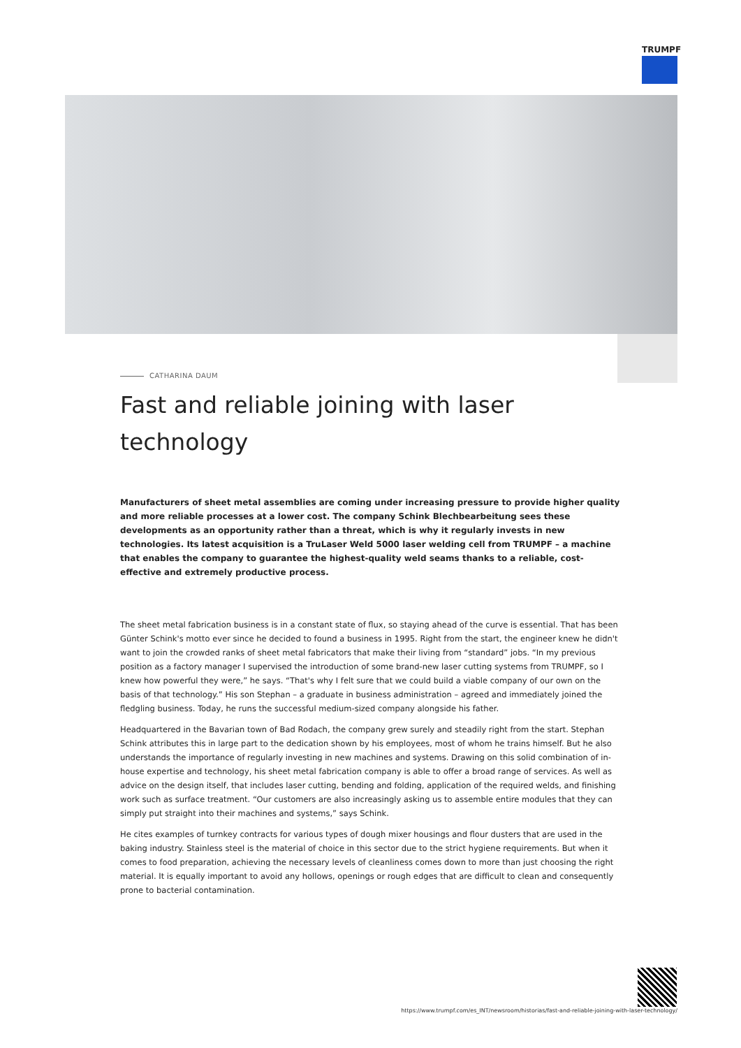TRUMPF
CATHARINA DAUM
Fast and reliable joining with laser technology
Manufacturers of sheet metal assemblies are coming under increasing pressure to provide higher quality and more reliable processes at a lower cost. The company Schink Blechbearbeitung sees these developments as an opportunity rather than a threat, which is why it regularly invests in new technologies. Its latest acquisition is a TruLaser Weld 5000 laser welding cell from TRUMPF – a machine that enables the company to guarantee the highest-quality weld seams thanks to a reliable, cost-effective and extremely productive process.
The sheet metal fabrication business is in a constant state of flux, so staying ahead of the curve is essential. That has been Günter Schink's motto ever since he decided to found a business in 1995. Right from the start, the engineer knew he didn't want to join the crowded ranks of sheet metal fabricators that make their living from “standard” jobs. “In my previous position as a factory manager I supervised the introduction of some brand-new laser cutting systems from TRUMPF, so I knew how powerful they were,” he says. “That's why I felt sure that we could build a viable company of our own on the basis of that technology.” His son Stephan – a graduate in business administration – agreed and immediately joined the fledgling business. Today, he runs the successful medium-sized company alongside his father.
Headquartered in the Bavarian town of Bad Rodach, the company grew surely and steadily right from the start. Stephan Schink attributes this in large part to the dedication shown by his employees, most of whom he trains himself. But he also understands the importance of regularly investing in new machines and systems. Drawing on this solid combination of in-house expertise and technology, his sheet metal fabrication company is able to offer a broad range of services. As well as advice on the design itself, that includes laser cutting, bending and folding, application of the required welds, and finishing work such as surface treatment. “Our customers are also increasingly asking us to assemble entire modules that they can simply put straight into their machines and systems,” says Schink.
He cites examples of turnkey contracts for various types of dough mixer housings and flour dusters that are used in the baking industry. Stainless steel is the material of choice in this sector due to the strict hygiene requirements. But when it comes to food preparation, achieving the necessary levels of cleanliness comes down to more than just choosing the right material. It is equally important to avoid any hollows, openings or rough edges that are difficult to clean and consequently prone to bacterial contamination.
https://www.trumpf.com/es_INT/newsroom/historias/fast-and-reliable-joining-with-laser-technology/